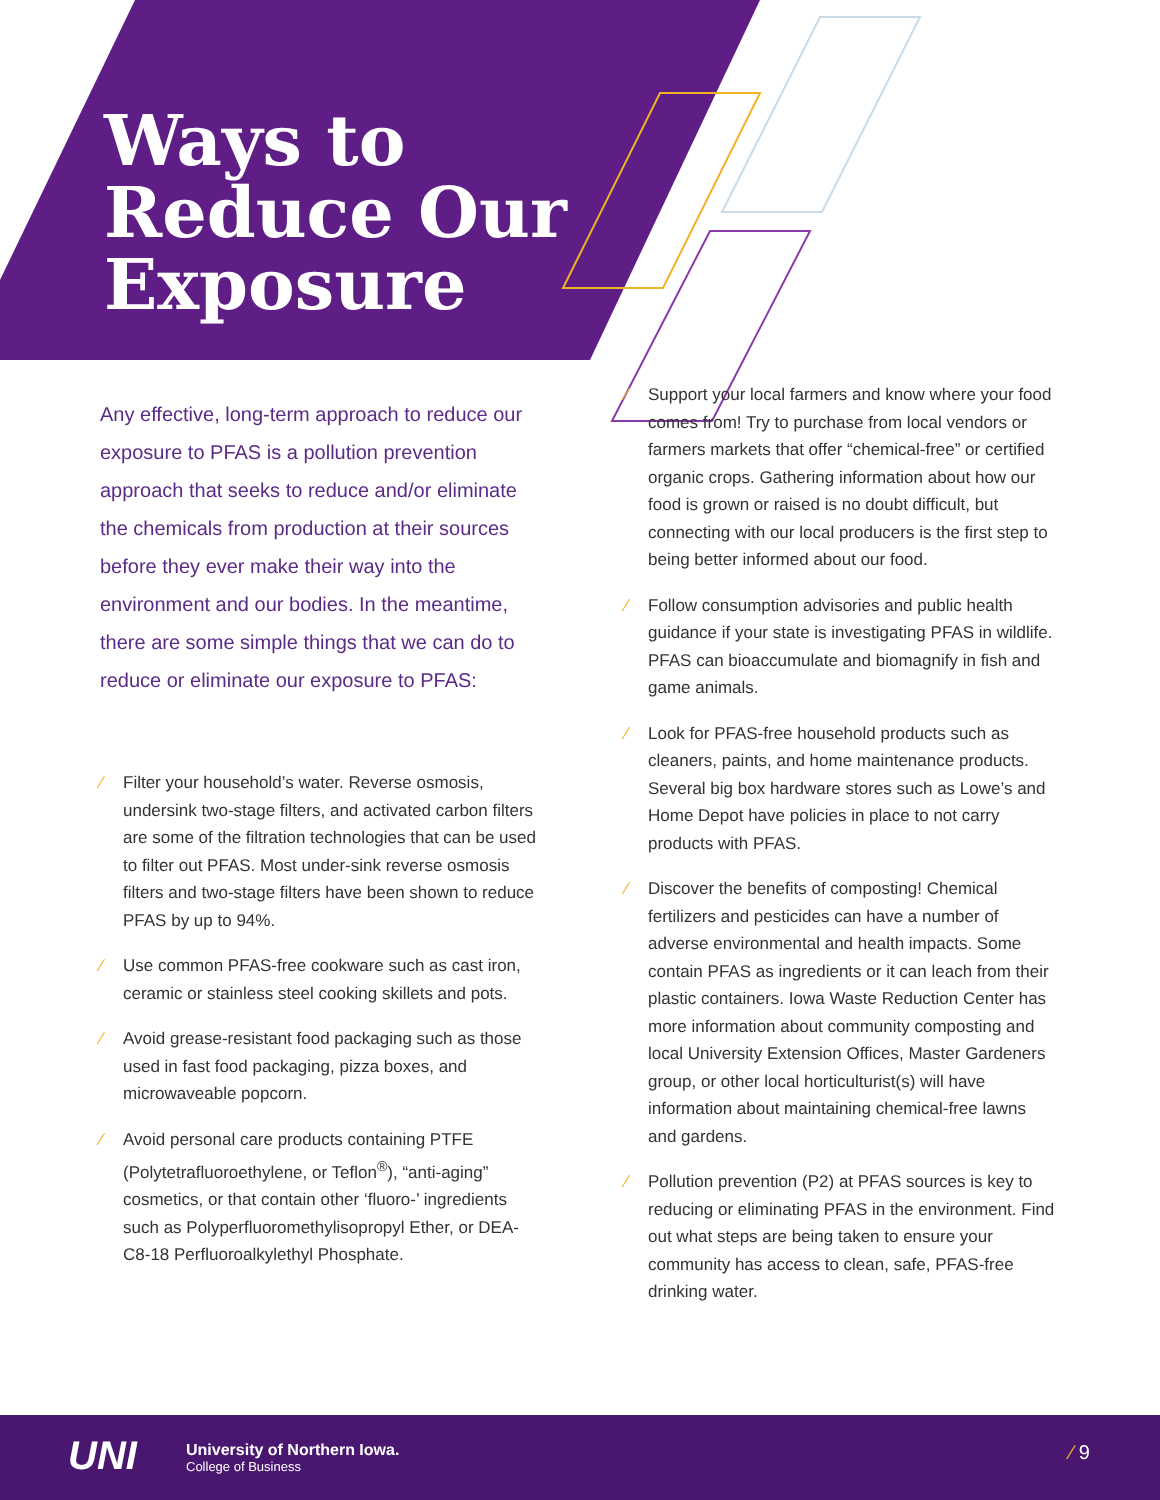Ways to
Reduce Our
Exposure
Any effective, long-term approach to reduce our exposure to PFAS is a pollution prevention approach that seeks to reduce and/or eliminate the chemicals from production at their sources before they ever make their way into the environment and our bodies. In the meantime, there are some simple things that we can do to reduce or eliminate our exposure to PFAS:
⁄ Filter your household’s water. Reverse osmosis, undersink two-stage filters, and activated carbon filters are some of the filtration technologies that can be used to filter out PFAS. Most under-sink reverse osmosis filters and two-stage filters have been shown to reduce PFAS by up to 94%.
⁄ Use common PFAS-free cookware such as cast iron, ceramic or stainless steel cooking skillets and pots.
⁄ Avoid grease-resistant food packaging such as those used in fast food packaging, pizza boxes, and microwaveable popcorn.
⁄ Avoid personal care products containing PTFE (Polytetrafluoroethylene, or Teflon<sup>®</sup>), “anti-aging” cosmetics, or that contain other ‘fluoro-’ ingredients such as Polyperfluoromethylisopropyl Ether, or DEA-C8-18 Perfluoroalkylethyl Phosphate.
⁄ Support your local farmers and know where your food comes from! Try to purchase from local vendors or farmers markets that offer “chemical-free” or certified organic crops. Gathering information about how our food is grown or raised is no doubt difficult, but connecting with our local producers is the first step to being better informed about our food.
⁄ Follow consumption advisories and public health guidance if your state is investigating PFAS in wildlife. PFAS can bioaccumulate and biomagnify in fish and game animals.
⁄ Look for PFAS-free household products such as cleaners, paints, and home maintenance products. Several big box hardware stores such as Lowe’s and Home Depot have policies in place to not carry products with PFAS.
⁄ Discover the benefits of composting! Chemical fertilizers and pesticides can have a number of adverse environmental and health impacts. Some contain PFAS as ingredients or it can leach from their plastic containers. Iowa Waste Reduction Center has more information about community composting and local University Extension Offices, Master Gardeners group, or other local horticulturist(s) will have information about maintaining chemical-free lawns and gardens.
⁄ Pollution prevention (P2) at PFAS sources is key to reducing or eliminating PFAS in the environment. Find out what steps are being taken to ensure your community has access to clean, safe, PFAS-free drinking water.
UNI
University of Northern Iowa.
College of Business
⁄ 9